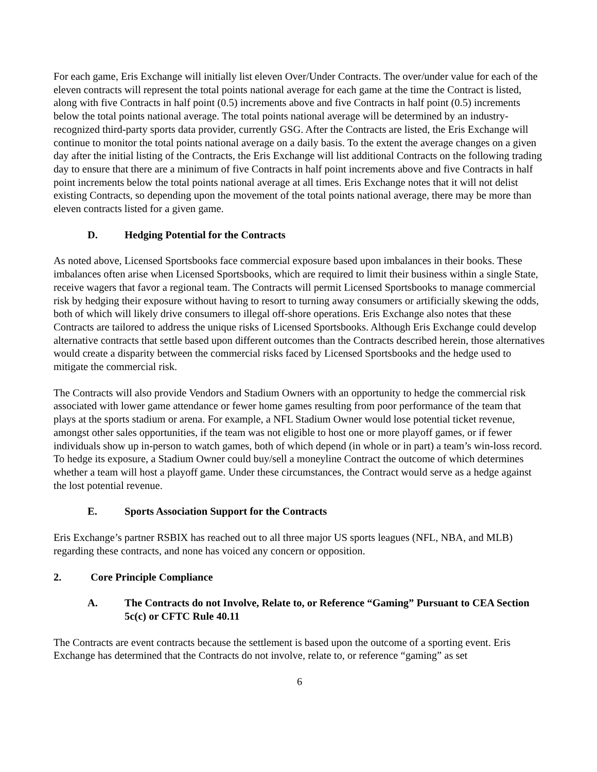For each game, Eris Exchange will initially list eleven Over/Under Contracts. The over/under value for each of the eleven contracts will represent the total points national average for each game at the time the Contract is listed, along with five Contracts in half point (0.5) increments above and five Contracts in half point (0.5) increments below the total points national average. The total points national average will be determined by an industry-recognized third-party sports data provider, currently GSG. After the Contracts are listed, the Eris Exchange will continue to monitor the total points national average on a daily basis. To the extent the average changes on a given day after the initial listing of the Contracts, the Eris Exchange will list additional Contracts on the following trading day to ensure that there are a minimum of five Contracts in half point increments above and five Contracts in half point increments below the total points national average at all times. Eris Exchange notes that it will not delist existing Contracts, so depending upon the movement of the total points national average, there may be more than eleven contracts listed for a given game.
D. Hedging Potential for the Contracts
As noted above, Licensed Sportsbooks face commercial exposure based upon imbalances in their books. These imbalances often arise when Licensed Sportsbooks, which are required to limit their business within a single State, receive wagers that favor a regional team. The Contracts will permit Licensed Sportsbooks to manage commercial risk by hedging their exposure without having to resort to turning away consumers or artificially skewing the odds, both of which will likely drive consumers to illegal off-shore operations. Eris Exchange also notes that these Contracts are tailored to address the unique risks of Licensed Sportsbooks. Although Eris Exchange could develop alternative contracts that settle based upon different outcomes than the Contracts described herein, those alternatives would create a disparity between the commercial risks faced by Licensed Sportsbooks and the hedge used to mitigate the commercial risk.
The Contracts will also provide Vendors and Stadium Owners with an opportunity to hedge the commercial risk associated with lower game attendance or fewer home games resulting from poor performance of the team that plays at the sports stadium or arena. For example, a NFL Stadium Owner would lose potential ticket revenue, amongst other sales opportunities, if the team was not eligible to host one or more playoff games, or if fewer individuals show up in-person to watch games, both of which depend (in whole or in part) a team’s win-loss record. To hedge its exposure, a Stadium Owner could buy/sell a moneyline Contract the outcome of which determines whether a team will host a playoff game. Under these circumstances, the Contract would serve as a hedge against the lost potential revenue.
E. Sports Association Support for the Contracts
Eris Exchange’s partner RSBIX has reached out to all three major US sports leagues (NFL, NBA, and MLB) regarding these contracts, and none has voiced any concern or opposition.
2. Core Principle Compliance
A. The Contracts do not Involve, Relate to, or Reference “Gaming” Pursuant to CEA Section 5c(c) or CFTC Rule 40.11
The Contracts are event contracts because the settlement is based upon the outcome of a sporting event. Eris Exchange has determined that the Contracts do not involve, relate to, or reference “gaming” as set
6